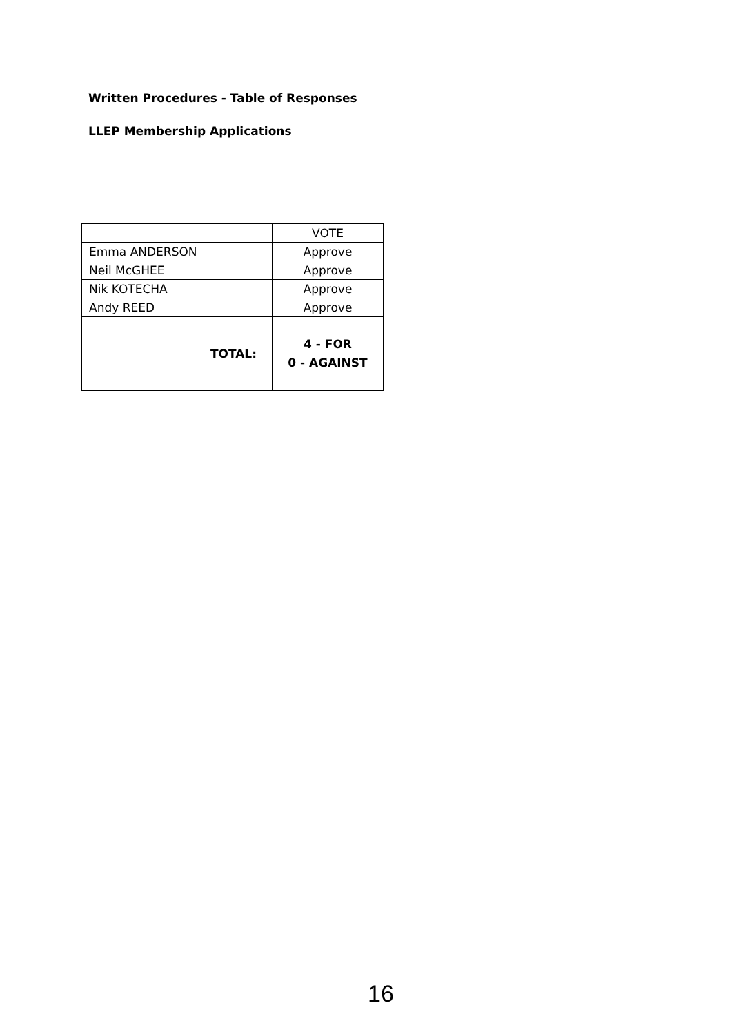Written Procedures - Table of Responses
LLEP Membership Applications
| | VOTE |
| --- | --- |
| Emma ANDERSON | Approve |
| Neil McGHEE | Approve |
| Nik KOTECHA | Approve |
| Andy REED | Approve |
| TOTAL: | 4 - FOR 0 - AGAINST |
16